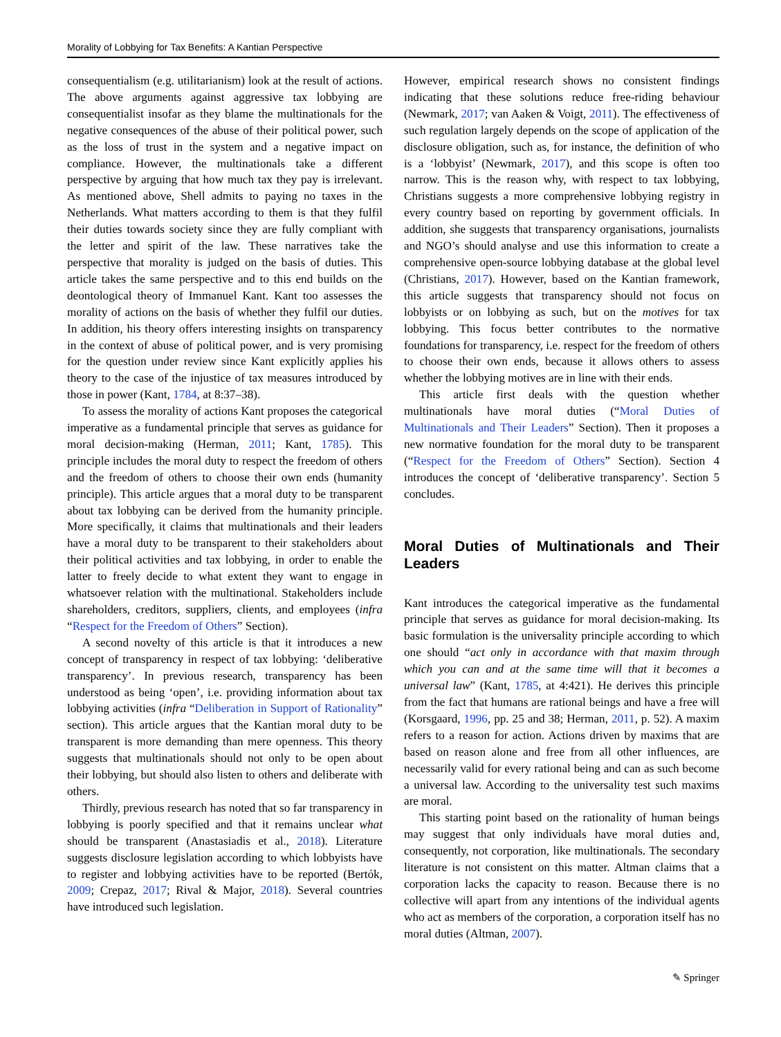Morality of Lobbying for Tax Benefits: A Kantian Perspective
consequentialism (e.g. utilitarianism) look at the result of actions. The above arguments against aggressive tax lobbying are consequentialist insofar as they blame the multinationals for the negative consequences of the abuse of their political power, such as the loss of trust in the system and a negative impact on compliance. However, the multinationals take a different perspective by arguing that how much tax they pay is irrelevant. As mentioned above, Shell admits to paying no taxes in the Netherlands. What matters according to them is that they fulfil their duties towards society since they are fully compliant with the letter and spirit of the law. These narratives take the perspective that morality is judged on the basis of duties. This article takes the same perspective and to this end builds on the deontological theory of Immanuel Kant. Kant too assesses the morality of actions on the basis of whether they fulfil our duties. In addition, his theory offers interesting insights on transparency in the context of abuse of political power, and is very promising for the question under review since Kant explicitly applies his theory to the case of the injustice of tax measures introduced by those in power (Kant, 1784, at 8:37–38).
To assess the morality of actions Kant proposes the categorical imperative as a fundamental principle that serves as guidance for moral decision-making (Herman, 2011; Kant, 1785). This principle includes the moral duty to respect the freedom of others and the freedom of others to choose their own ends (humanity principle). This article argues that a moral duty to be transparent about tax lobbying can be derived from the humanity principle. More specifically, it claims that multinationals and their leaders have a moral duty to be transparent to their stakeholders about their political activities and tax lobbying, in order to enable the latter to freely decide to what extent they want to engage in whatsoever relation with the multinational. Stakeholders include shareholders, creditors, suppliers, clients, and employees (infra “Respect for the Freedom of Others” Section).
A second novelty of this article is that it introduces a new concept of transparency in respect of tax lobbying: ‘deliberative transparency’. In previous research, transparency has been understood as being ‘open’, i.e. providing information about tax lobbying activities (infra “Deliberation in Support of Rationality” section). This article argues that the Kantian moral duty to be transparent is more demanding than mere openness. This theory suggests that multinationals should not only to be open about their lobbying, but should also listen to others and deliberate with others.
Thirdly, previous research has noted that so far transparency in lobbying is poorly specified and that it remains unclear what should be transparent (Anastasiadis et al., 2018). Literature suggests disclosure legislation according to which lobbyists have to register and lobbying activities have to be reported (Bertók, 2009; Crepaz, 2017; Rival & Major, 2018). Several countries have introduced such legislation.
However, empirical research shows no consistent findings indicating that these solutions reduce free-riding behaviour (Newmark, 2017; van Aaken & Voigt, 2011). The effectiveness of such regulation largely depends on the scope of application of the disclosure obligation, such as, for instance, the definition of who is a ‘lobbyist’ (Newmark, 2017), and this scope is often too narrow. This is the reason why, with respect to tax lobbying, Christians suggests a more comprehensive lobbying registry in every country based on reporting by government officials. In addition, she suggests that transparency organisations, journalists and NGO’s should analyse and use this information to create a comprehensive open-source lobbying database at the global level (Christians, 2017). However, based on the Kantian framework, this article suggests that transparency should not focus on lobbyists or on lobbying as such, but on the motives for tax lobbying. This focus better contributes to the normative foundations for transparency, i.e. respect for the freedom of others to choose their own ends, because it allows others to assess whether the lobbying motives are in line with their ends.
This article first deals with the question whether multinationals have moral duties (“Moral Duties of Multinationals and Their Leaders” Section). Then it proposes a new normative foundation for the moral duty to be transparent (“Respect for the Freedom of Others” Section). Section 4 introduces the concept of ‘deliberative transparency’. Section 5 concludes.
Moral Duties of Multinationals and Their Leaders
Kant introduces the categorical imperative as the fundamental principle that serves as guidance for moral decision-making. Its basic formulation is the universality principle according to which one should “act only in accordance with that maxim through which you can and at the same time will that it becomes a universal law” (Kant, 1785, at 4:421). He derives this principle from the fact that humans are rational beings and have a free will (Korsgaard, 1996, pp. 25 and 38; Herman, 2011, p. 52). A maxim refers to a reason for action. Actions driven by maxims that are based on reason alone and free from all other influences, are necessarily valid for every rational being and can as such become a universal law. According to the universality test such maxims are moral.
This starting point based on the rationality of human beings may suggest that only individuals have moral duties and, consequently, not corporation, like multinationals. The secondary literature is not consistent on this matter. Altman claims that a corporation lacks the capacity to reason. Because there is no collective will apart from any intentions of the individual agents who act as members of the corporation, a corporation itself has no moral duties (Altman, 2007).
✎ Springer